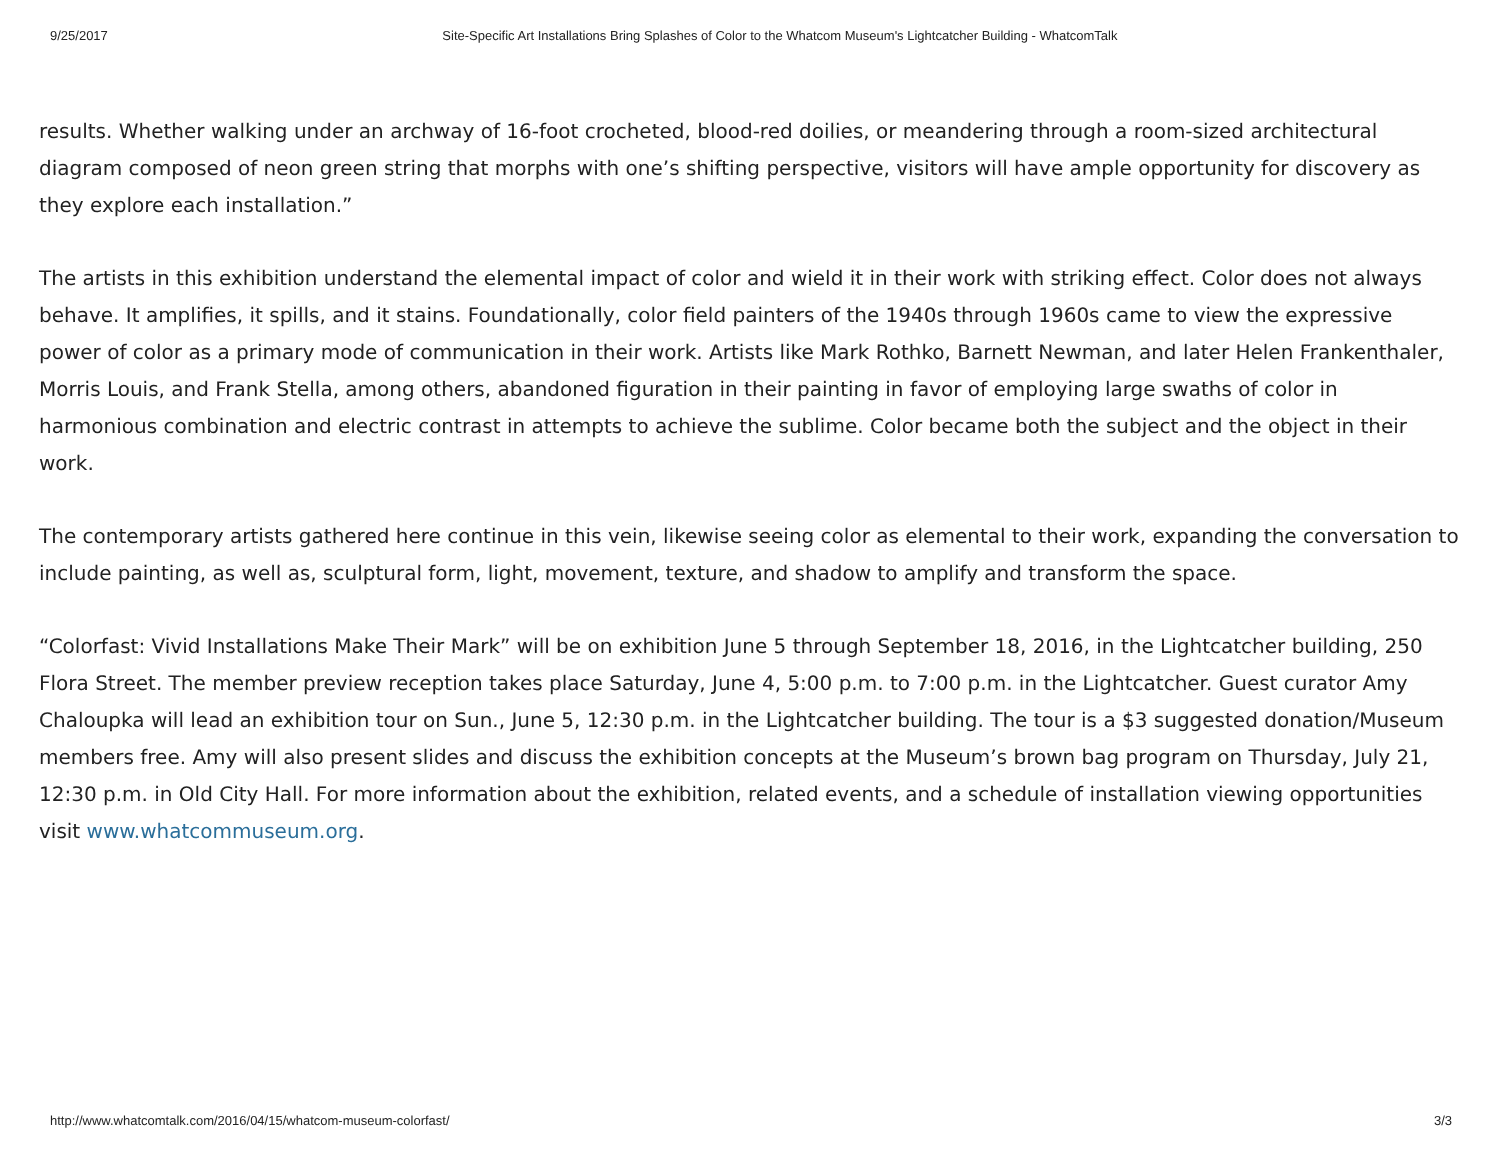9/25/2017 Site-Specific Art Installations Bring Splashes of Color to the Whatcom Museum's Lightcatcher Building - WhatcomTalk
results. Whether walking under an archway of 16-foot crocheted, blood-red doilies, or meandering through a room-sized architectural diagram composed of neon green string that morphs with one’s shifting perspective, visitors will have ample opportunity for discovery as they explore each installation.”
The artists in this exhibition understand the elemental impact of color and wield it in their work with striking effect. Color does not always behave. It amplifies, it spills, and it stains. Foundationally, color field painters of the 1940s through 1960s came to view the expressive power of color as a primary mode of communication in their work. Artists like Mark Rothko, Barnett Newman, and later Helen Frankenthaler, Morris Louis, and Frank Stella, among others, abandoned figuration in their painting in favor of employing large swaths of color in harmonious combination and electric contrast in attempts to achieve the sublime. Color became both the subject and the object in their work.
The contemporary artists gathered here continue in this vein, likewise seeing color as elemental to their work, expanding the conversation to include painting, as well as, sculptural form, light, movement, texture, and shadow to amplify and transform the space.
“Colorfast: Vivid Installations Make Their Mark” will be on exhibition June 5 through September 18, 2016, in the Lightcatcher building, 250 Flora Street. The member preview reception takes place Saturday, June 4, 5:00 p.m. to 7:00 p.m. in the Lightcatcher. Guest curator Amy Chaloupka will lead an exhibition tour on Sun., June 5, 12:30 p.m. in the Lightcatcher building. The tour is a $3 suggested donation/Museum members free. Amy will also present slides and discuss the exhibition concepts at the Museum’s brown bag program on Thursday, July 21, 12:30 p.m. in Old City Hall. For more information about the exhibition, related events, and a schedule of installation viewing opportunities visit www.whatcommuseum.org.
http://www.whatcomtalk.com/2016/04/15/whatcom-museum-colorfast/ 3/3